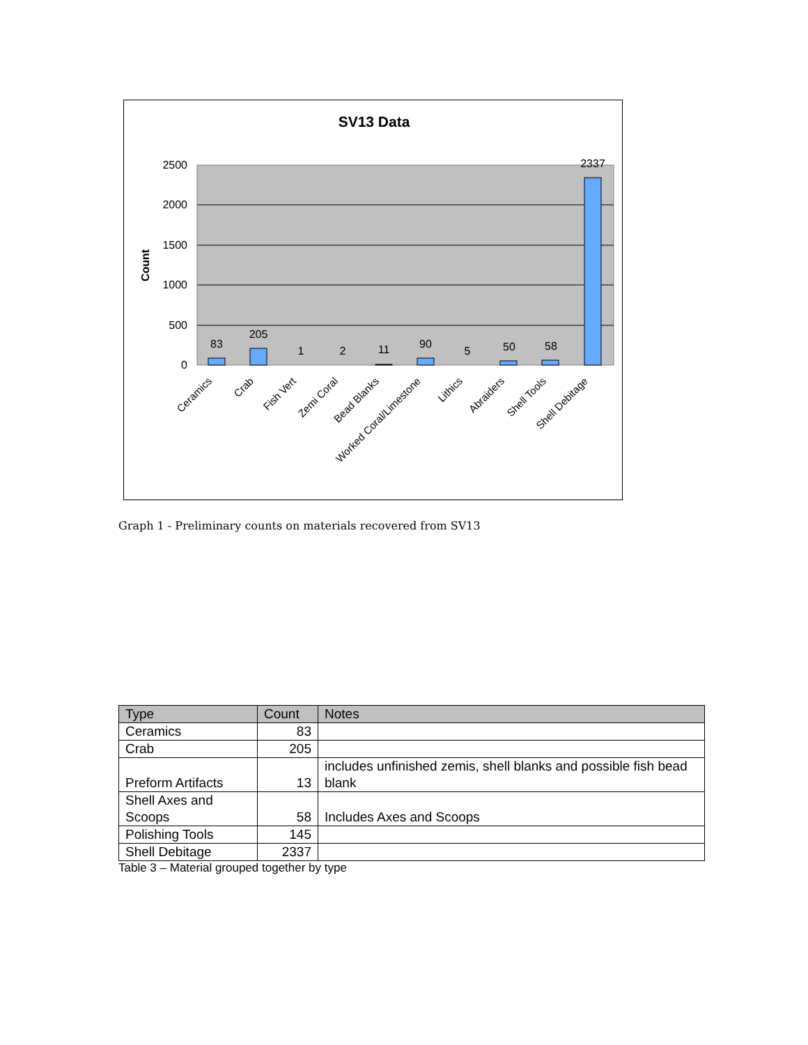SV13 Data
2500
2000
1500
1000
500
0
Count
83
205
1
2
11
90
5
50
58
2337
Ceramics
Crab
Fish Vert
Zemi Coral
Bead Blanks
Worked Coral/Limestone
Lithics
Abraiders
Shell Tools
Shell Debitage
Graph 1 - Preliminary counts on materials recovered from SV13
| Type | Count | Notes |
| --- | --- | --- |
| Ceramics | 83 | |
| Crab | 205 | |
| Preform Artifacts | 13 | includes unfinished zemis, shell blanks and possible fish bead blank |
| Shell Axes and Scoops | 58 | Includes Axes and Scoops |
| Polishing Tools | 145 | |
| Shell Debitage | 2337 | |
Table 3 – Material grouped together by type